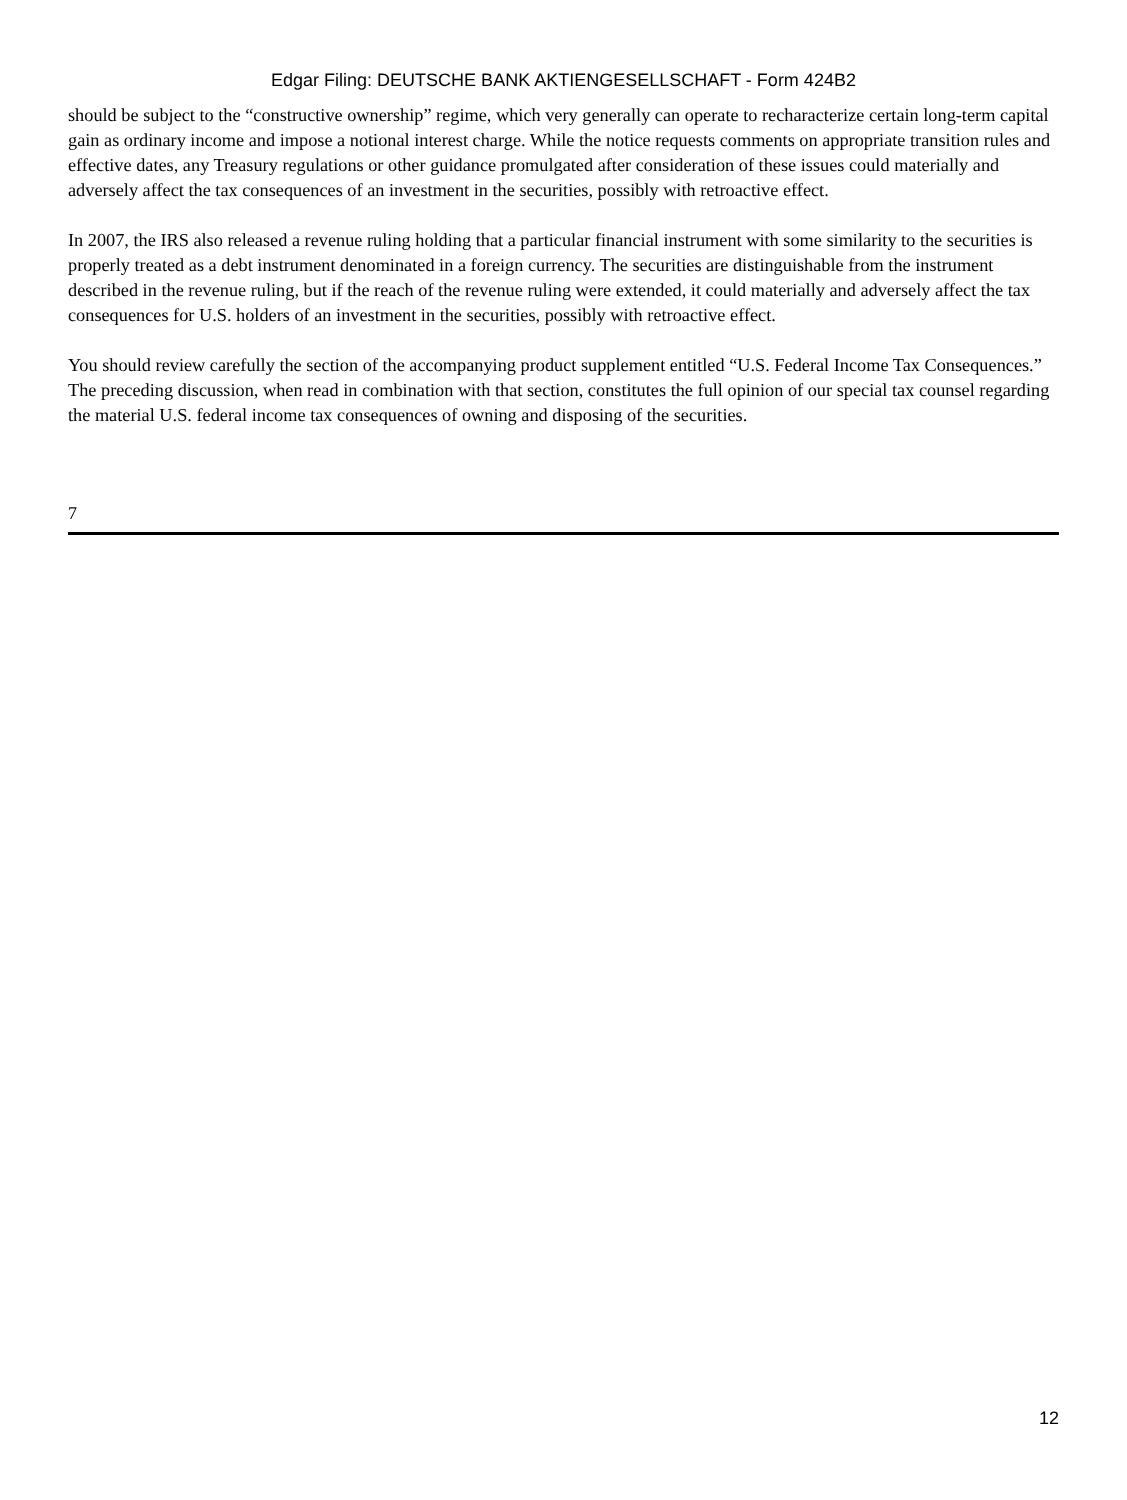Edgar Filing: DEUTSCHE BANK AKTIENGESELLSCHAFT - Form 424B2
should be subject to the “constructive ownership” regime, which very generally can operate to recharacterize certain long-term capital gain as ordinary income and impose a notional interest charge. While the notice requests comments on appropriate transition rules and effective dates, any Treasury regulations or other guidance promulgated after consideration of these issues could materially and adversely affect the tax consequences of an investment in the securities, possibly with retroactive effect.
In 2007, the IRS also released a revenue ruling holding that a particular financial instrument with some similarity to the securities is properly treated as a debt instrument denominated in a foreign currency. The securities are distinguishable from the instrument described in the revenue ruling, but if the reach of the revenue ruling were extended, it could materially and adversely affect the tax consequences for U.S. holders of an investment in the securities, possibly with retroactive effect.
You should review carefully the section of the accompanying product supplement entitled “U.S. Federal Income Tax Consequences.” The preceding discussion, when read in combination with that section, constitutes the full opinion of our special tax counsel regarding the material U.S. federal income tax consequences of owning and disposing of the securities.
7
12